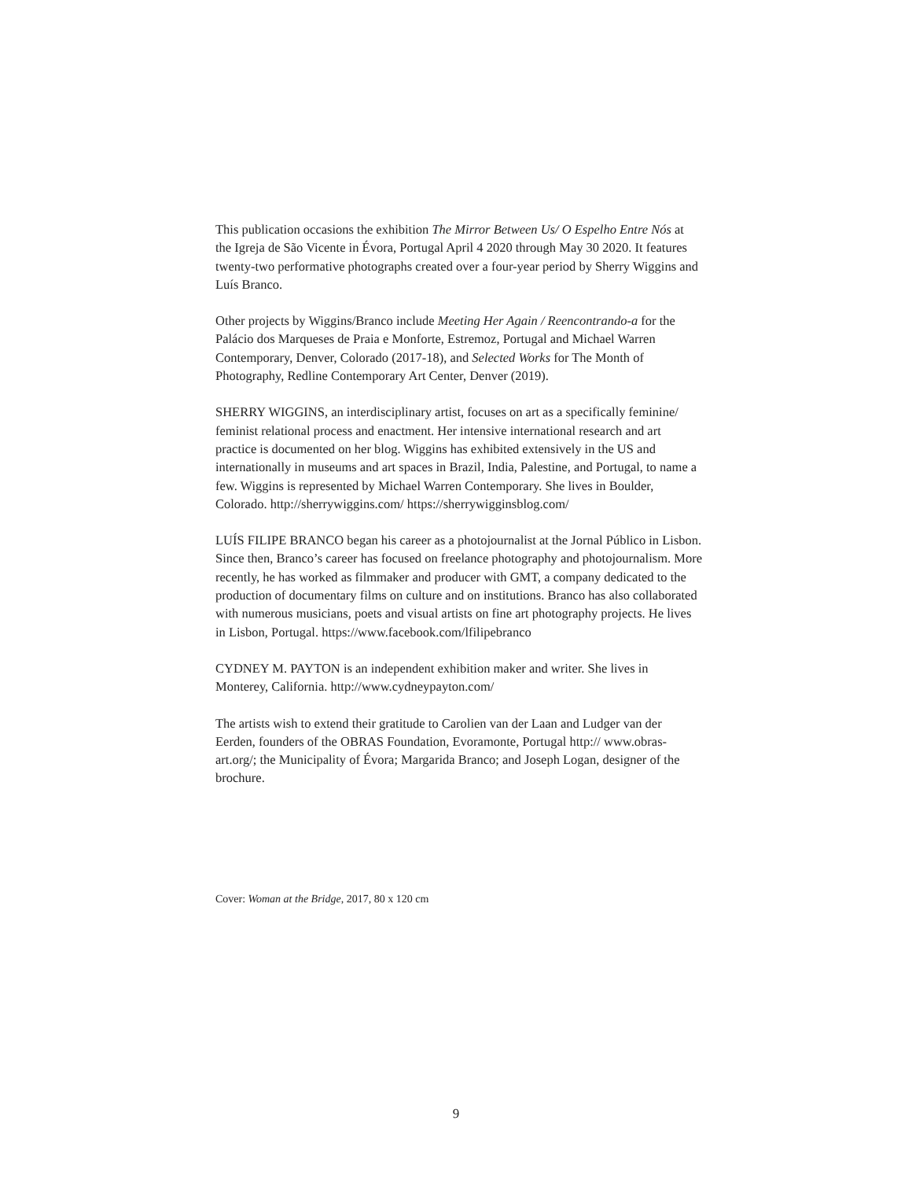This publication occasions the exhibition The Mirror Between Us/ O Espelho Entre Nós at the Igreja de São Vicente in Évora, Portugal April 4 2020 through May 30 2020. It features twenty-two performative photographs created over a four-year period by Sherry Wiggins and Luís Branco.
Other projects by Wiggins/Branco include Meeting Her Again / Reencontrando-a for the Palácio dos Marqueses de Praia e Monforte, Estremoz, Portugal and Michael Warren Contemporary, Denver, Colorado (2017-18), and Selected Works for The Month of Photography, Redline Contemporary Art Center, Denver (2019).
SHERRY WIGGINS, an interdisciplinary artist, focuses on art as a specifically feminine/ feminist relational process and enactment. Her intensive international research and art practice is documented on her blog. Wiggins has exhibited extensively in the US and internationally in museums and art spaces in Brazil, India, Palestine, and Portugal, to name a few. Wiggins is represented by Michael Warren Contemporary. She lives in Boulder, Colorado. http://sherrywiggins.com/ https://sherrywigginsblog.com/
LUÍS FILIPE BRANCO began his career as a photojournalist at the Jornal Público in Lisbon. Since then, Branco’s career has focused on freelance photography and photojournalism. More recently, he has worked as filmmaker and producer with GMT, a company dedicated to the production of documentary films on culture and on institutions. Branco has also collaborated with numerous musicians, poets and visual artists on fine art photography projects. He lives in Lisbon, Portugal. https://www.facebook.com/lfilipebranco
CYDNEY M. PAYTON is an independent exhibition maker and writer. She lives in Monterey, California. http://www.cydneypayton.com/
The artists wish to extend their gratitude to Carolien van der Laan and Ludger van der Eerden, founders of the OBRAS Foundation, Evoramonte, Portugal http:// www.obras-art.org/; the Municipality of Évora; Margarida Branco; and Joseph Logan, designer of the brochure.
Cover: Woman at the Bridge, 2017, 80 x 120 cm
9